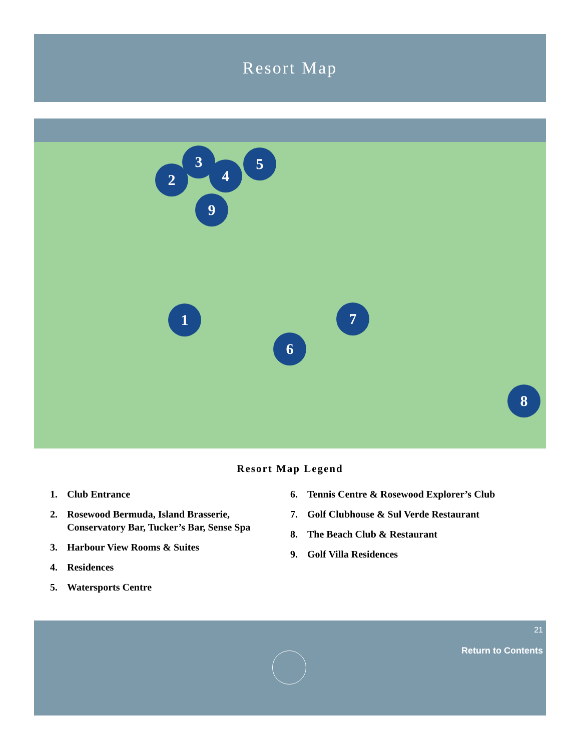Resort Map
1
2
3
4
5
6
7
8
9
Resort Map Legend
1. Club Entrance
2. Rosewood Bermuda, Island Brasserie, Conservatory Bar, Tucker’s Bar, Sense Spa
3. Harbour View Rooms & Suites
4. Residences
5. Watersports Centre
6. Tennis Centre & Rosewood Explorer’s Club
7. Golf Clubhouse & Sul Verde Restaurant
8. The Beach Club & Restaurant
9. Golf Villa Residences
21
Return to Contents